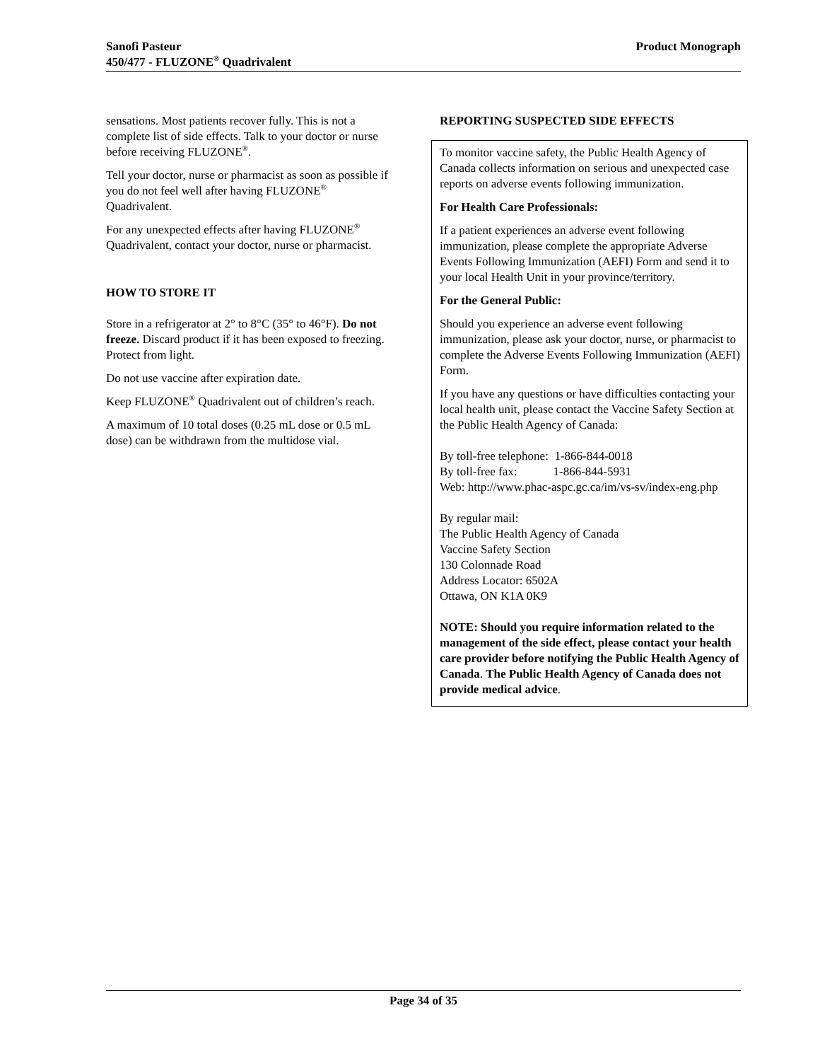Product Monograph Sanofi Pasteur
450/477 - FLUZONE<sup>®</sup> Quadrivalent
sensations. Most patients recover fully. This is not a complete list of side effects. Talk to your doctor or nurse before receiving FLUZONE<sup>®</sup>.
Tell your doctor, nurse or pharmacist as soon as possible if you do not feel well after having FLUZONE<sup>®</sup> Quadrivalent.
For any unexpected effects after having FLUZONE<sup>®</sup> Quadrivalent, contact your doctor, nurse or pharmacist.
HOW TO STORE IT
Store in a refrigerator at 2° to 8°C (35° to 46°F). Do not freeze. Discard product if it has been exposed to freezing. Protect from light.
Do not use vaccine after expiration date.
Keep FLUZONE<sup>®</sup> Quadrivalent out of children’s reach.
A maximum of 10 total doses (0.25 mL dose or 0.5 mL dose) can be withdrawn from the multidose vial.
REPORTING SUSPECTED SIDE EFFECTS
To monitor vaccine safety, the Public Health Agency of Canada collects information on serious and unexpected case reports on adverse events following immunization.
For Health Care Professionals:
If a patient experiences an adverse event following immunization, please complete the appropriate Adverse Events Following Immunization (AEFI) Form and send it to your local Health Unit in your province/territory.
For the General Public:
Should you experience an adverse event following immunization, please ask your doctor, nurse, or pharmacist to complete the Adverse Events Following Immunization (AEFI) Form.
If you have any questions or have difficulties contacting your local health unit, please contact the Vaccine Safety Section at the Public Health Agency of Canada:
By toll-free telephone: 1-866-844-0018
By toll-free fax: 1-866-844-5931
Web: http://www.phac-aspc.gc.ca/im/vs-sv/index-eng.php
By regular mail:
The Public Health Agency of Canada
Vaccine Safety Section
130 Colonnade Road
Address Locator: 6502A
Ottawa, ON K1A 0K9
NOTE: Should you require information related to the management of the side effect, please contact your health care provider before notifying the Public Health Agency of Canada. The Public Health Agency of Canada does not provide medical advice.
Page 34 of 35